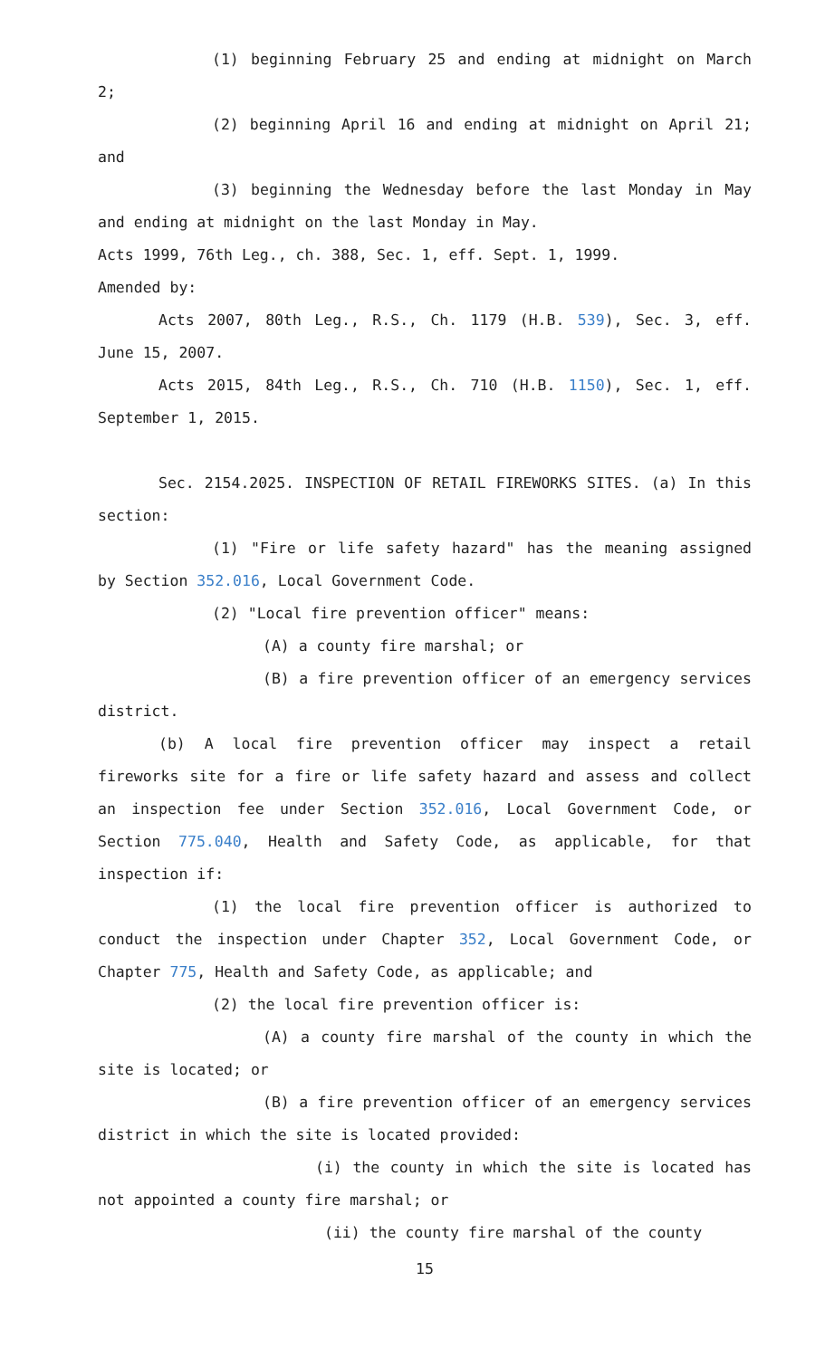(1) beginning February 25 and ending at midnight on March 2;
(2) beginning April 16 and ending at midnight on April 21; and
(3) beginning the Wednesday before the last Monday in May and ending at midnight on the last Monday in May.
Acts 1999, 76th Leg., ch. 388, Sec. 1, eff. Sept. 1, 1999.
Amended by:
Acts 2007, 80th Leg., R.S., Ch. 1179 (H.B. 539), Sec. 3, eff. June 15, 2007.
Acts 2015, 84th Leg., R.S., Ch. 710 (H.B. 1150), Sec. 1, eff. September 1, 2015.
Sec. 2154.2025. INSPECTION OF RETAIL FIREWORKS SITES. (a) In this section:
(1) "Fire or life safety hazard" has the meaning assigned by Section 352.016, Local Government Code.
(2) "Local fire prevention officer" means:
(A) a county fire marshal; or
(B) a fire prevention officer of an emergency services district.
(b) A local fire prevention officer may inspect a retail fireworks site for a fire or life safety hazard and assess and collect an inspection fee under Section 352.016, Local Government Code, or Section 775.040, Health and Safety Code, as applicable, for that inspection if:
(1) the local fire prevention officer is authorized to conduct the inspection under Chapter 352, Local Government Code, or Chapter 775, Health and Safety Code, as applicable; and
(2) the local fire prevention officer is:
(A) a county fire marshal of the county in which the site is located; or
(B) a fire prevention officer of an emergency services district in which the site is located provided:
(i) the county in which the site is located has not appointed a county fire marshal; or
(ii) the county fire marshal of the county
15